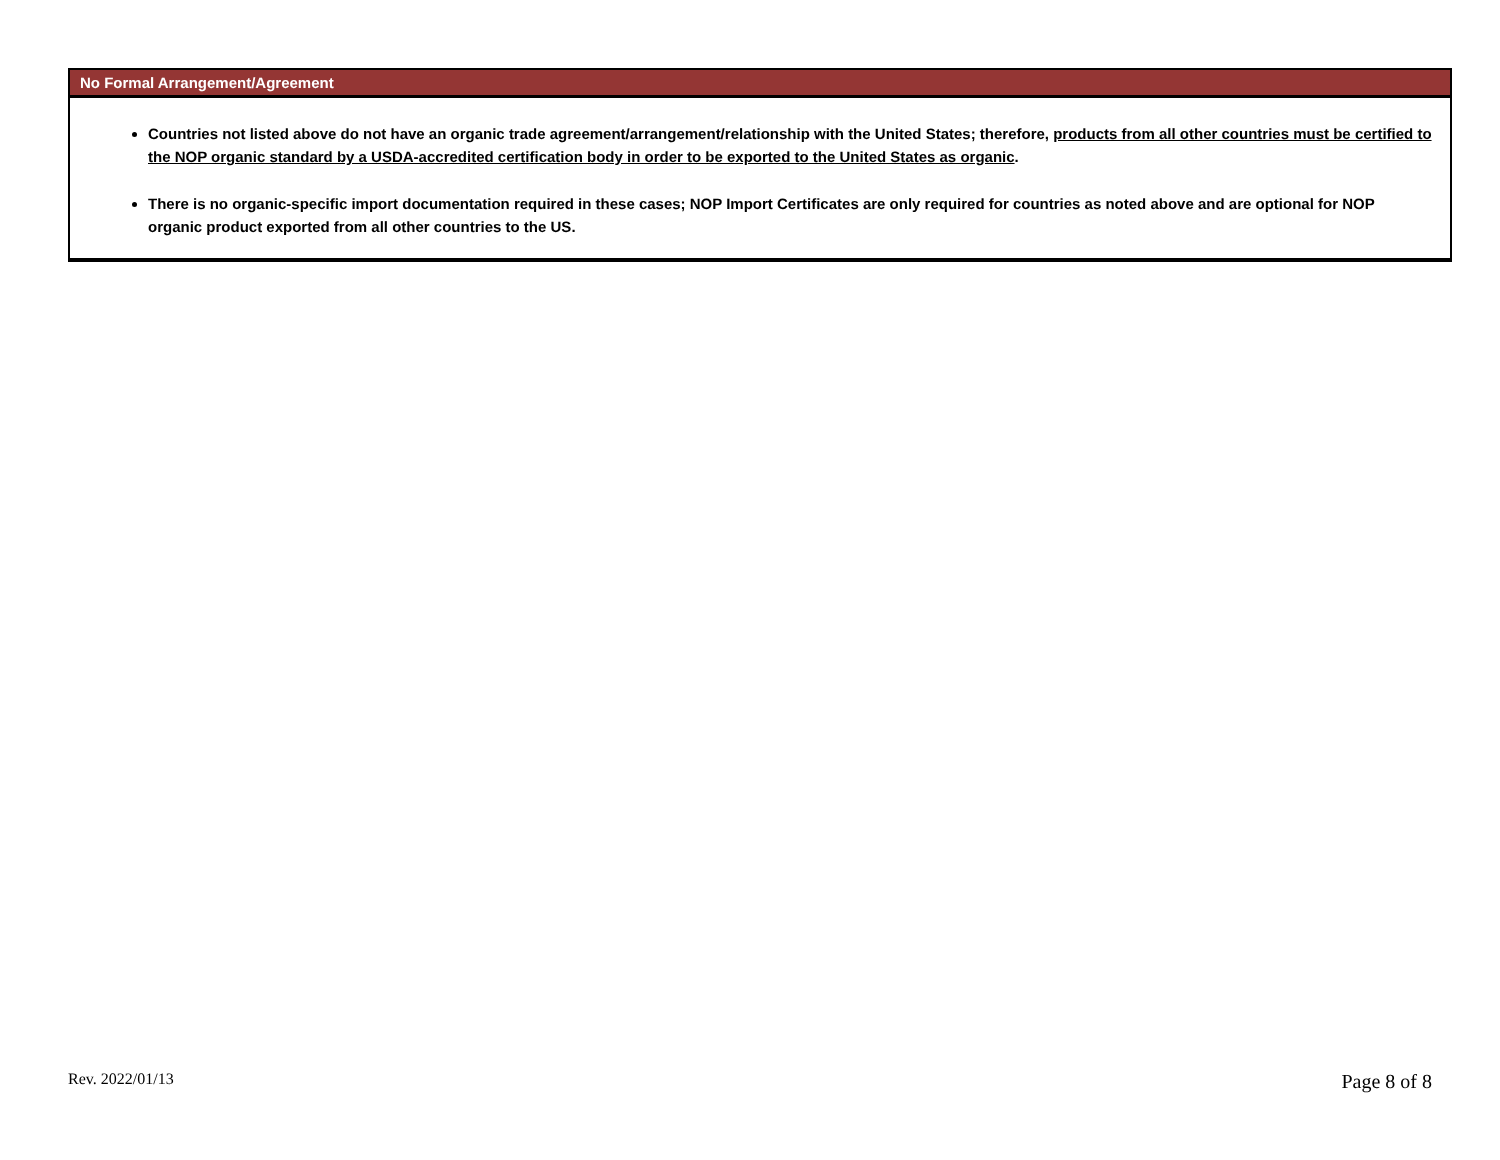No Formal Arrangement/Agreement
Countries not listed above do not have an organic trade agreement/arrangement/relationship with the United States; therefore, products from all other countries must be certified to the NOP organic standard by a USDA-accredited certification body in order to be exported to the United States as organic.
There is no organic-specific import documentation required in these cases; NOP Import Certificates are only required for countries as noted above and are optional for NOP organic product exported from all other countries to the US.
Rev. 2022/01/13 Page 8 of 8